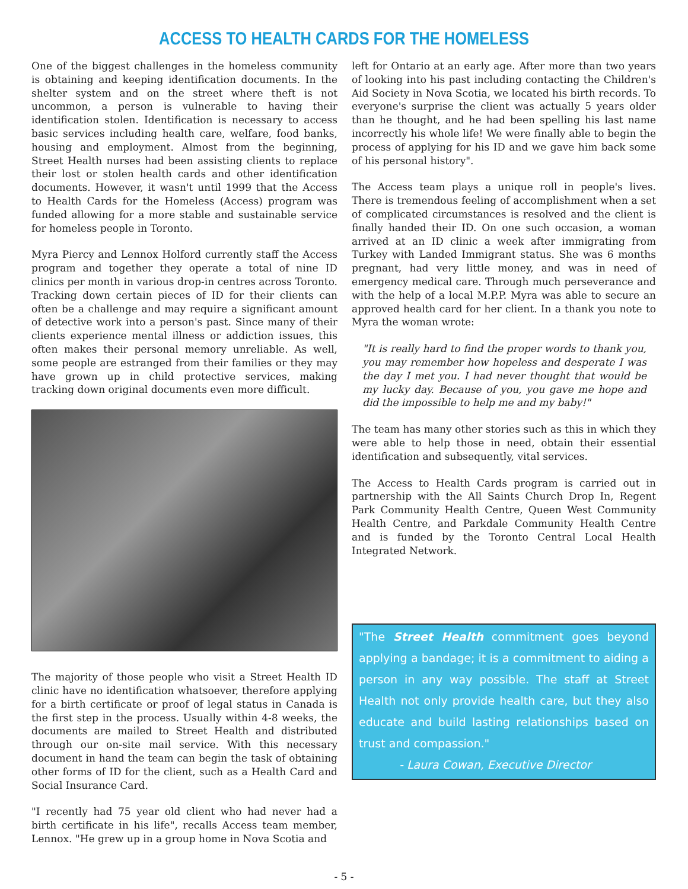ACCESS TO HEALTH CARDS FOR THE HOMELESS
One of the biggest challenges in the homeless community is obtaining and keeping identification documents. In the shelter system and on the street where theft is not uncommon, a person is vulnerable to having their identification stolen. Identification is necessary to access basic services including health care, welfare, food banks, housing and employment. Almost from the beginning, Street Health nurses had been assisting clients to replace their lost or stolen health cards and other identification documents. However, it wasn't until 1999 that the Access to Health Cards for the Homeless (Access) program was funded allowing for a more stable and sustainable service for homeless people in Toronto.
Myra Piercy and Lennox Holford currently staff the Access program and together they operate a total of nine ID clinics per month in various drop-in centres across Toronto. Tracking down certain pieces of ID for their clients can often be a challenge and may require a significant amount of detective work into a person's past. Since many of their clients experience mental illness or addiction issues, this often makes their personal memory unreliable. As well, some people are estranged from their families or they may have grown up in child protective services, making tracking down original documents even more difficult.
The majority of those people who visit a Street Health ID clinic have no identification whatsoever, therefore applying for a birth certificate or proof of legal status in Canada is the first step in the process. Usually within 4-8 weeks, the documents are mailed to Street Health and distributed through our on-site mail service. With this necessary document in hand the team can begin the task of obtaining other forms of ID for the client, such as a Health Card and Social Insurance Card.
"I recently had 75 year old client who had never had a birth certificate in his life", recalls Access team member, Lennox. "He grew up in a group home in Nova Scotia and
left for Ontario at an early age. After more than two years of looking into his past including contacting the Children's Aid Society in Nova Scotia, we located his birth records. To everyone's surprise the client was actually 5 years older than he thought, and he had been spelling his last name incorrectly his whole life! We were finally able to begin the process of applying for his ID and we gave him back some of his personal history".
The Access team plays a unique roll in people's lives. There is tremendous feeling of accomplishment when a set of complicated circumstances is resolved and the client is finally handed their ID. On one such occasion, a woman arrived at an ID clinic a week after immigrating from Turkey with Landed Immigrant status. She was 6 months pregnant, had very little money, and was in need of emergency medical care. Through much perseverance and with the help of a local M.P.P. Myra was able to secure an approved health card for her client. In a thank you note to Myra the woman wrote:
"It is really hard to find the proper words to thank you, you may remember how hopeless and desperate I was the day I met you. I had never thought that would be my lucky day. Because of you, you gave me hope and did the impossible to help me and my baby!"
The team has many other stories such as this in which they were able to help those in need, obtain their essential identification and subsequently, vital services.
The Access to Health Cards program is carried out in partnership with the All Saints Church Drop In, Regent Park Community Health Centre, Queen West Community Health Centre, and Parkdale Community Health Centre and is funded by the Toronto Central Local Health Integrated Network.
"The Street Health commitment goes beyond applying a bandage; it is a commitment to aiding a person in any way possible. The staff at Street Health not only provide health care, but they also educate and build lasting relationships based on trust and compassion."
- Laura Cowan, Executive Director
- 5 -